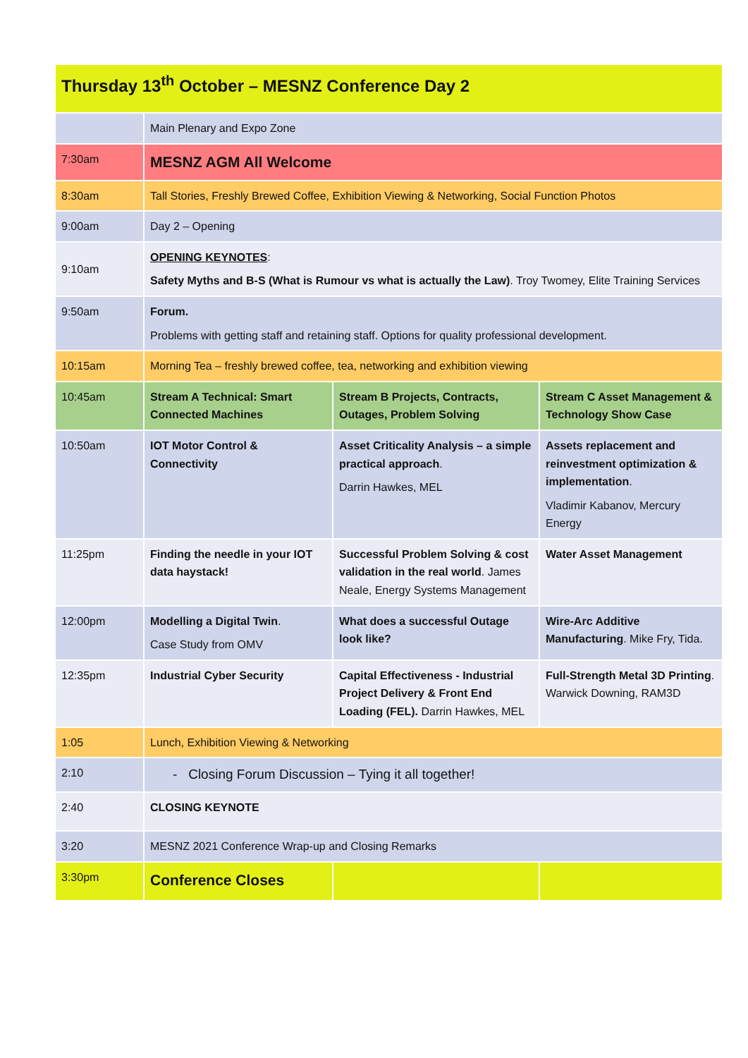| Thursday 13<sup>th</sup> October – MESNZ Conference Day 2 | | | |
| --- | --- | --- | --- |
| | Main Plenary and Expo Zone | | |
| 7:30am | MESNZ AGM All Welcome | | |
| 8:30am | Tall Stories, Freshly Brewed Coffee, Exhibition Viewing & Networking, Social Function Photos | | |
| 9:00am | Day 2 – Opening | | |
| 9:10am | OPENING KEYNOTES : Safety Myths and B-S (What is Rumour vs what is actually the Law) . Troy Twomey, Elite Training Services | | |
| 9:50am | Forum. Problems with getting staff and retaining staff. Options for quality professional development. | | |
| 10:15am | Morning Tea – freshly brewed coffee, tea, networking and exhibition viewing | | |
| 10:45am | Stream A Technical: Smart Connected Machines | Stream B Projects, Contracts, Outages, Problem Solving | Stream C Asset Management & Technology Show Case |
| 10:50am | IOT Motor Control & Connectivity | Asset Criticality Analysis – a simple practical approach . Darrin Hawkes, MEL | Assets replacement and reinvestment optimization & implementation . Vladimir Kabanov, Mercury Energy |
| 11:25pm | Finding the needle in your IOT data haystack! | Successful Problem Solving & cost validation in the real world . James Neale, Energy Systems Management | Water Asset Management |
| 12:00pm | Modelling a Digital Twin . Case Study from OMV | What does a successful Outage look like? | Wire-Arc Additive Manufacturing . Mike Fry, Tida. |
| 12:35pm | Industrial Cyber Security | Capital Effectiveness - Industrial Project Delivery & Front End Loading (FEL). Darrin Hawkes, MEL | Full-Strength Metal 3D Printing . Warwick Downing, RAM3D |
| 1:05 | Lunch, Exhibition Viewing & Networking | | |
| 2:10 | - Closing Forum Discussion – Tying it all together! | | |
| 2:40 | CLOSING KEYNOTE | | |
| 3:20 | MESNZ 2021 Conference Wrap-up and Closing Remarks | | |
| 3:30pm | Conference Closes | | |